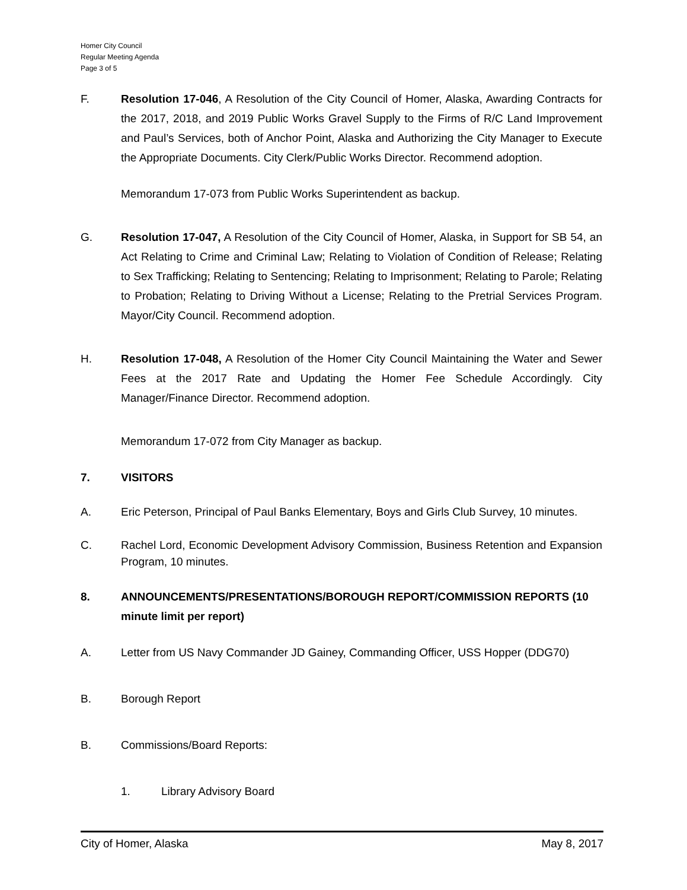Homer City Council
Regular Meeting Agenda
Page 3 of 5
F. Resolution 17-046, A Resolution of the City Council of Homer, Alaska, Awarding Contracts for the 2017, 2018, and 2019 Public Works Gravel Supply to the Firms of R/C Land Improvement and Paul’s Services, both of Anchor Point, Alaska and Authorizing the City Manager to Execute the Appropriate Documents. City Clerk/Public Works Director. Recommend adoption.
Memorandum 17-073 from Public Works Superintendent as backup.
G. Resolution 17-047, A Resolution of the City Council of Homer, Alaska, in Support for SB 54, an Act Relating to Crime and Criminal Law; Relating to Violation of Condition of Release; Relating to Sex Trafficking; Relating to Sentencing; Relating to Imprisonment; Relating to Parole; Relating to Probation; Relating to Driving Without a License; Relating to the Pretrial Services Program. Mayor/City Council. Recommend adoption.
H. Resolution 17-048, A Resolution of the Homer City Council Maintaining the Water and Sewer Fees at the 2017 Rate and Updating the Homer Fee Schedule Accordingly. City Manager/Finance Director. Recommend adoption.
Memorandum 17-072 from City Manager as backup.
7. VISITORS
A. Eric Peterson, Principal of Paul Banks Elementary, Boys and Girls Club Survey, 10 minutes.
C. Rachel Lord, Economic Development Advisory Commission, Business Retention and Expansion Program, 10 minutes.
8. ANNOUNCEMENTS/PRESENTATIONS/BOROUGH REPORT/COMMISSION REPORTS (10 minute limit per report)
A. Letter from US Navy Commander JD Gainey, Commanding Officer, USS Hopper (DDG70)
B. Borough Report
B. Commissions/Board Reports:
1. Library Advisory Board
City of Homer, Alaska May 8, 2017